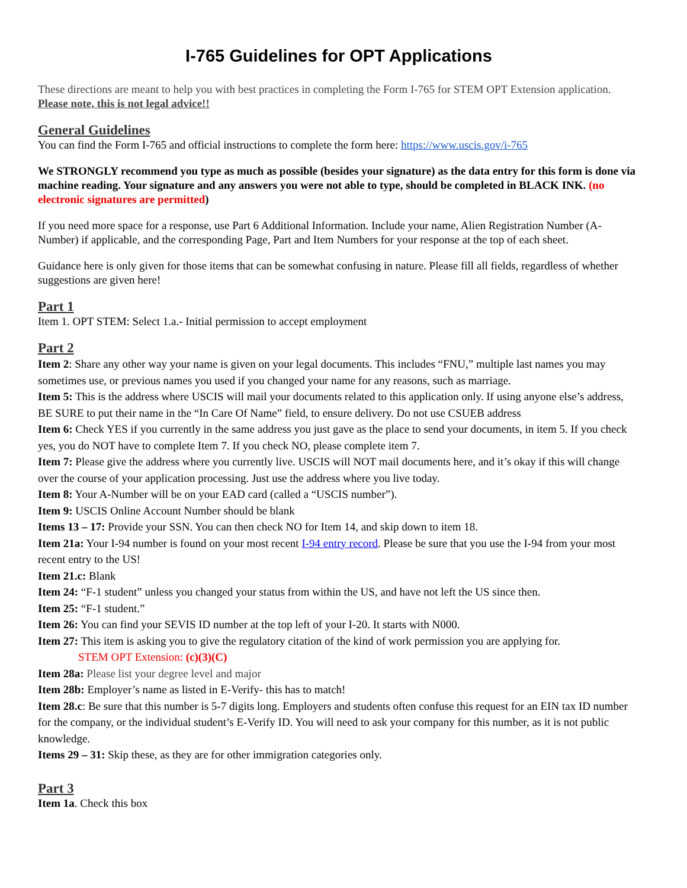I-765 Guidelines for OPT Applications
These directions are meant to help you with best practices in completing the Form I-765 for STEM OPT Extension application. Please note, this is not legal advice!!
General Guidelines
You can find the Form I-765 and official instructions to complete the form here: https://www.uscis.gov/i-765
We STRONGLY recommend you type as much as possible (besides your signature) as the data entry for this form is done via machine reading. Your signature and any answers you were not able to type, should be completed in BLACK INK. (no electronic signatures are permitted)
If you need more space for a response, use Part 6 Additional Information. Include your name, Alien Registration Number (A-Number) if applicable, and the corresponding Page, Part and Item Numbers for your response at the top of each sheet.
Guidance here is only given for those items that can be somewhat confusing in nature. Please fill all fields, regardless of whether suggestions are given here!
Part 1
Item 1. OPT STEM: Select 1.a.- Initial permission to accept employment
Part 2
Item 2: Share any other way your name is given on your legal documents. This includes “FNU,” multiple last names you may sometimes use, or previous names you used if you changed your name for any reasons, such as marriage.
Item 5: This is the address where USCIS will mail your documents related to this application only. If using anyone else’s address, BE SURE to put their name in the “In Care Of Name” field, to ensure delivery. Do not use CSUEB address
Item 6: Check YES if you currently in the same address you just gave as the place to send your documents, in item 5. If you check yes, you do NOT have to complete Item 7. If you check NO, please complete item 7.
Item 7: Please give the address where you currently live. USCIS will NOT mail documents here, and it’s okay if this will change over the course of your application processing. Just use the address where you live today.
Item 8: Your A-Number will be on your EAD card (called a “USCIS number”).
Item 9: USCIS Online Account Number should be blank
Items 13 – 17: Provide your SSN. You can then check NO for Item 14, and skip down to item 18.
Item 21a: Your I-94 number is found on your most recent I-94 entry record. Please be sure that you use the I-94 from your most recent entry to the US!
Item 21.c: Blank
Item 24: “F-1 student” unless you changed your status from within the US, and have not left the US since then.
Item 25: “F-1 student.”
Item 26: You can find your SEVIS ID number at the top left of your I-20. It starts with N000.
Item 27: This item is asking you to give the regulatory citation of the kind of work permission you are applying for.
STEM OPT Extension: (c)(3)(C)
Item 28a: Please list your degree level and major
Item 28b: Employer’s name as listed in E-Verify- this has to match!
Item 28.c: Be sure that this number is 5-7 digits long. Employers and students often confuse this request for an EIN tax ID number for the company, or the individual student’s E-Verify ID. You will need to ask your company for this number, as it is not public knowledge.
Items 29 – 31: Skip these, as they are for other immigration categories only.
Part 3
Item 1a. Check this box